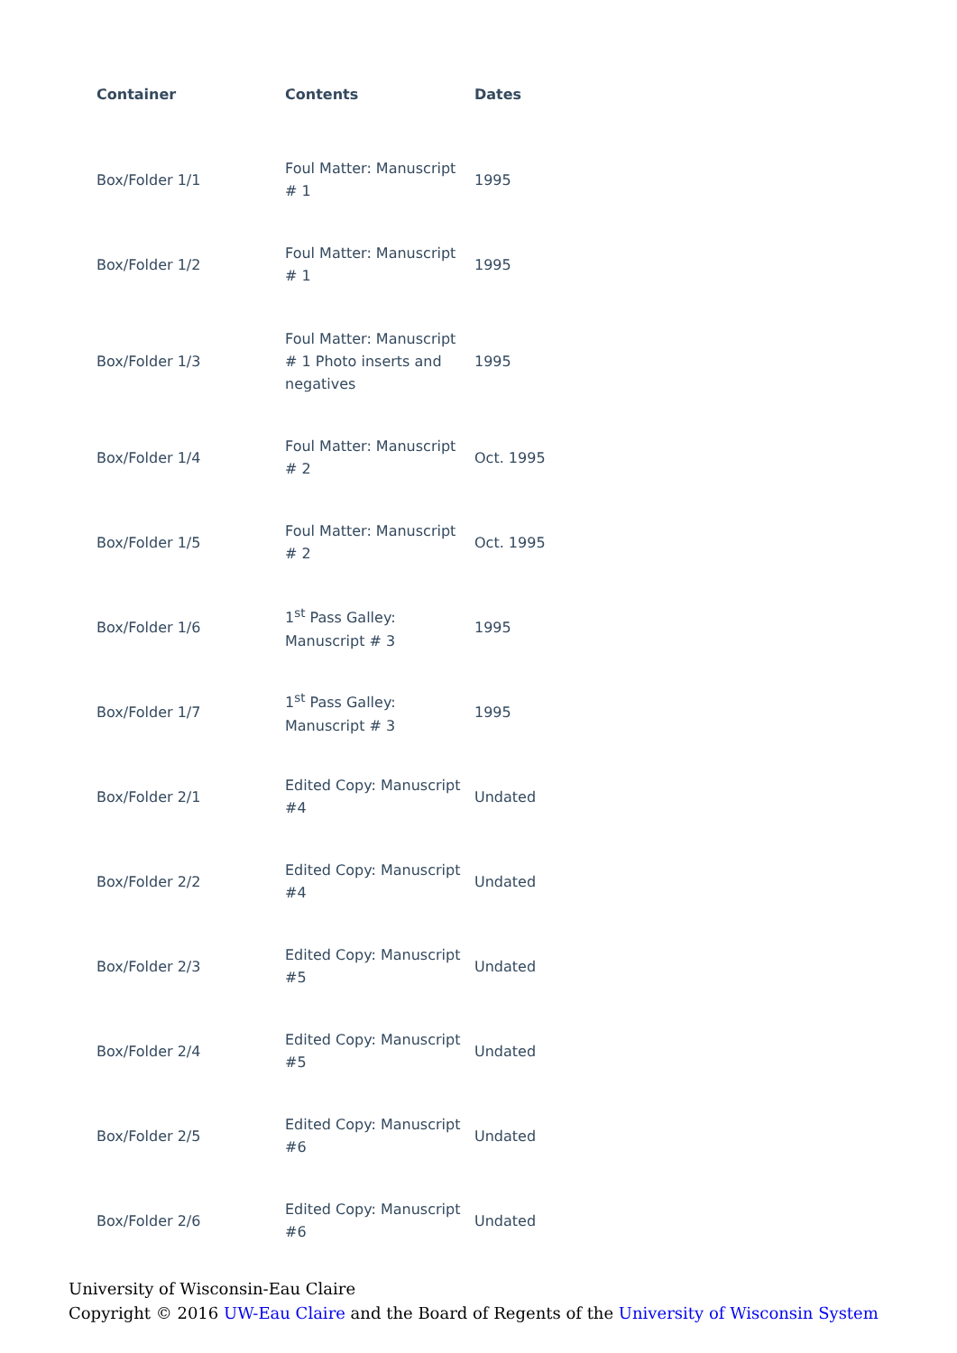| Container | Contents | Dates |
| --- | --- | --- |
| Box/Folder 1/1 | Foul Matter: Manuscript # 1 | 1995 |
| Box/Folder 1/2 | Foul Matter: Manuscript # 1 | 1995 |
| Box/Folder 1/3 | Foul Matter: Manuscript # 1 Photo inserts and negatives | 1995 |
| Box/Folder 1/4 | Foul Matter: Manuscript # 2 | Oct. 1995 |
| Box/Folder 1/5 | Foul Matter: Manuscript # 2 | Oct. 1995 |
| Box/Folder 1/6 | 1<sup>st</sup> Pass Galley: Manuscript # 3 | 1995 |
| Box/Folder 1/7 | 1<sup>st</sup> Pass Galley: Manuscript # 3 | 1995 |
| Box/Folder 2/1 | Edited Copy: Manuscript #4 | Undated |
| Box/Folder 2/2 | Edited Copy: Manuscript #4 | Undated |
| Box/Folder 2/3 | Edited Copy: Manuscript #5 | Undated |
| Box/Folder 2/4 | Edited Copy: Manuscript #5 | Undated |
| Box/Folder 2/5 | Edited Copy: Manuscript #6 | Undated |
| Box/Folder 2/6 | Edited Copy: Manuscript #6 | Undated |
University of Wisconsin-Eau Claire
Copyright © 2016 UW-Eau Claire and the Board of Regents of the University of Wisconsin System